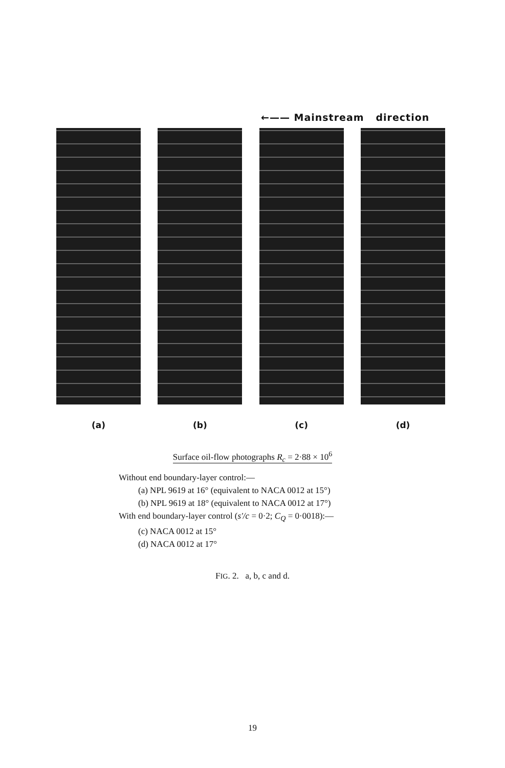←—— Mainstream direction
(a) (b) (c) (d)
Surface oil-flow photographs R<sub>c</sub> = 2·88 × 10<sup>6</sup>
Without end boundary-layer control:—
(a) NPL 9619 at 16° (equivalent to NACA 0012 at 15°)
(b) NPL 9619 at 18° (equivalent to NACA 0012 at 17°)
With end boundary-layer control (s′/c = 0·2; C<sub>Q</sub> = 0·0018):—
(c) NACA 0012 at 15°
(d) NACA 0012 at 17°
FIG. 2. a, b, c and d.
19